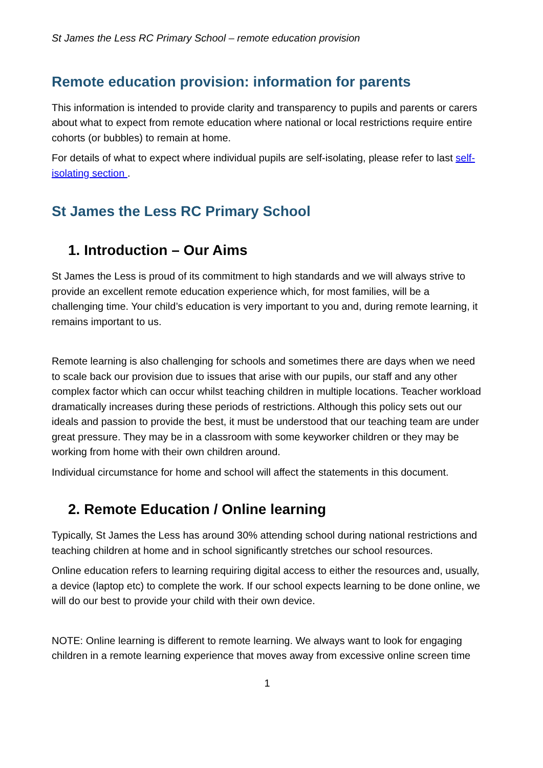St James the Less RC Primary School – remote education provision
Remote education provision: information for parents
This information is intended to provide clarity and transparency to pupils and parents or carers about what to expect from remote education where national or local restrictions require entire cohorts (or bubbles) to remain at home.
For details of what to expect where individual pupils are self-isolating, please refer to last self-isolating section .
St James the Less RC Primary School
1. Introduction – Our Aims
St James the Less is proud of its commitment to high standards and we will always strive to provide an excellent remote education experience which, for most families, will be a challenging time. Your child’s education is very important to you and, during remote learning, it remains important to us.
Remote learning is also challenging for schools and sometimes there are days when we need to scale back our provision due to issues that arise with our pupils, our staff and any other complex factor which can occur whilst teaching children in multiple locations. Teacher workload dramatically increases during these periods of restrictions. Although this policy sets out our ideals and passion to provide the best, it must be understood that our teaching team are under great pressure. They may be in a classroom with some keyworker children or they may be working from home with their own children around.
Individual circumstance for home and school will affect the statements in this document.
2. Remote Education / Online learning
Typically, St James the Less has around 30% attending school during national restrictions and teaching children at home and in school significantly stretches our school resources.
Online education refers to learning requiring digital access to either the resources and, usually, a device (laptop etc) to complete the work. If our school expects learning to be done online, we will do our best to provide your child with their own device.
NOTE: Online learning is different to remote learning. We always want to look for engaging children in a remote learning experience that moves away from excessive online screen time
1